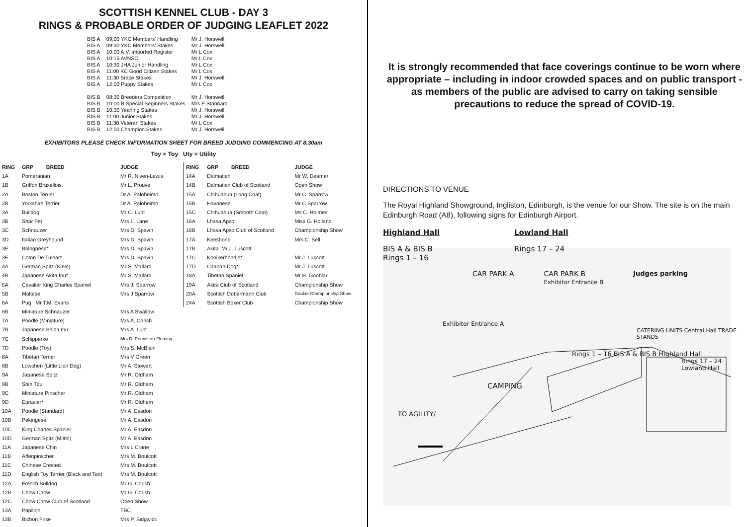SCOTTISH KENNEL CLUB - DAY 3
RINGS & PROBABLE ORDER OF JUDGING LEAFLET 2022
| BIS A | 09:00 YKC Members' Handling | Mr J. Horswell |
| BIS A | 09:30 YKC Members' Stakes | Mr J. Horswell |
| BIS A | 10:00 A.V. Imported Register | Mr L Cox |
| BIS A | 10:15 AVNSC | Mr L Cox |
| BIS A | 10:30 JHA Junior Handling | Mr L Cox |
| BIS A | 11:00 KC Good Citizen Stakes | Mr L Cox |
| BIS A | 11:30 Brace Stakes | Mr J. Horswell |
| BIS A | 12:00 Puppy Stakes | Mr L Cox |
| BIS B | 08:30 Breeders Competition | Mr J. Horswell |
| BIS B | 10:00 B Special Beginners Stakes | Mrs E Stannard |
| BIS B | 10:30 Yearling Stakes | Mr J. Horswell |
| BIS B | 11:00 Junior Stakes | Mr J. Horswell |
| BIS B | 11:30 Veteran Stakes | Mr L Cox |
| BIS B | 12:00 Champion Stakes | Mr J. Horswell |
EXHIBITORS PLEASE CHECK INFORMATION SHEET FOR BREED JUDGING COMMENCING AT 8.30am
Toy = Toy Uty = Utility
| RING | GRP BREED | JUDGE |
| --- | --- | --- |
| 1A | Pomeranian | Mr R. Niven-Lewis |
| 1B | Griffon Bruxellois | Mr L. Prouve |
| 2A | Boston Terrier | Dr A. Paloheimo |
| 2B | Yorkshire Terrier | Dr A. Paloheimo |
| 3A | Bulldog | Mr C. Lunt |
| 3B | Shar Pei | Mrs L. Lane |
| 3C | Schnauzer | Mrs D. Spavin |
| 3D | Italian Greyhound | Mrs D. Spavin |
| 3E | Bolognese* | Mrs D. Spavin |
| 3F | Coton De Tulear* | Mrs D. Spavin |
| 4A | German Spitz (Klein) | Mr S. Mallard |
| 4B | Japanese Akita Inu* | Mr S. Mallard |
| 5A | Cavalier King Charles Spaniel | Mrs J. Sparrow |
| 5B | Maltese | Mrs J Sparrow |
| 6A | Pug Mr T.M. Evans | |
| 6B | Miniature Schnauzer | Mrs A Swallow |
| 7A | Poodle (Miniature) | Mrs A. Corish |
| 7B | Japanese Shiba Inu | Mrs A. Lunt |
| 7C | Schipperke | Mrs D. Penniston-Fleming |
| 7D | Poodle (Toy) | Mrs S. McBlain |
| 8A | Tibetan Terrier | Mrs V Green |
| 8B | Lowchen (Little Lion Dog) | Mr A. Stewart |
| 9A | Japanese Spitz | Mr R. Oldham |
| 9B | Shih Tzu | Mr R. Oldham |
| 9C | Miniature Pinscher | Mr R. Oldham |
| 9D | Eurasier* | Mr R. Oldham |
| 10A | Poodle (Standard) | Mr A. Easdon |
| 10B | Pekingese | Mr A. Easdon |
| 10C | King Charles Spaniel | Mr A. Easdon |
| 10D | German Spitz (Mittel) | Mr A. Easdon |
| 11A | Japanese Chin | Mrs L Crane |
| 11B | Affenpinscher | Mrs M. Boulcott |
| 11C | Chinese Crested | Mrs M. Boulcott |
| 11D | English Toy Terrier (Black and Tan) | Mrs M. Boulcott |
| 12A | French Bulldog | Mr G. Corish |
| 12B | Chow Chow | Mr G. Corish |
| 12C | Chow Chow Club of Scotland | Open Show |
| 13A | Papillon | TBC |
| 13B | Bichon Frise | Mrs P. Sidgwick |
| RING | GRP BREED | JUDGE |
| --- | --- | --- |
| 14A | Dalmatian | Mr W. Deamer |
| 14B | Dalmatian Club of Scotland | Open Show |
| 15A | Chihuahua (Long Coat) | Mr C. Sparrow |
| 15B | Havanese | Mr C.Sparrow |
| 15C | Chihuahua (Smooth Coat) | Ms C. Holmes |
| 16A | Lhasa Apso | Miss G. Holland |
| 16B | Lhasa Apso Club of Scotland | Championship Show |
| 17A | Keeshond | Mrs C. Bell |
| 17B | Akita Mr J. Luscott | |
| 17C | Kooikerhondje* | Mr J. Luscott |
| 17D | Caanan Dog* | Mr J. Luscott |
| 18A | Tibetan Spaniel | Mr H. Gooblar |
| 19A | Akita Club of Scotland | Championship Show |
| 20A | Scottish Dobermann Club | Double Championship Show |
| 24A | Scottish Boxer Club | Championship Show |
It is strongly recommended that face coverings continue to be worn where appropriate – including in indoor crowded spaces and on public transport - as members of the public are advised to carry on taking sensible precautions to reduce the spread of COVID-19.
DIRECTIONS TO VENUE
The Royal Highland Showground, Ingliston, Edinburgh, is the venue for our Show. The site is on the main Edinburgh Road (A8), following signs for Edinburgh Airport.
Highland Hall
BIS A & BIS B
Rings 1 – 16
Lowland Hall
Rings 17 – 24
CAR PARK A CAR PARK B
Exhibitor Entrance B Judges parking
Exhibitor Entrance A
CATERING UNITS Central Hall TRADE STANDS
Rings 1 – 16 BIS A & BIS B Highland Hall
Rings 17 – 24 Lowland Hall
CAMPING
TO AGILITY/